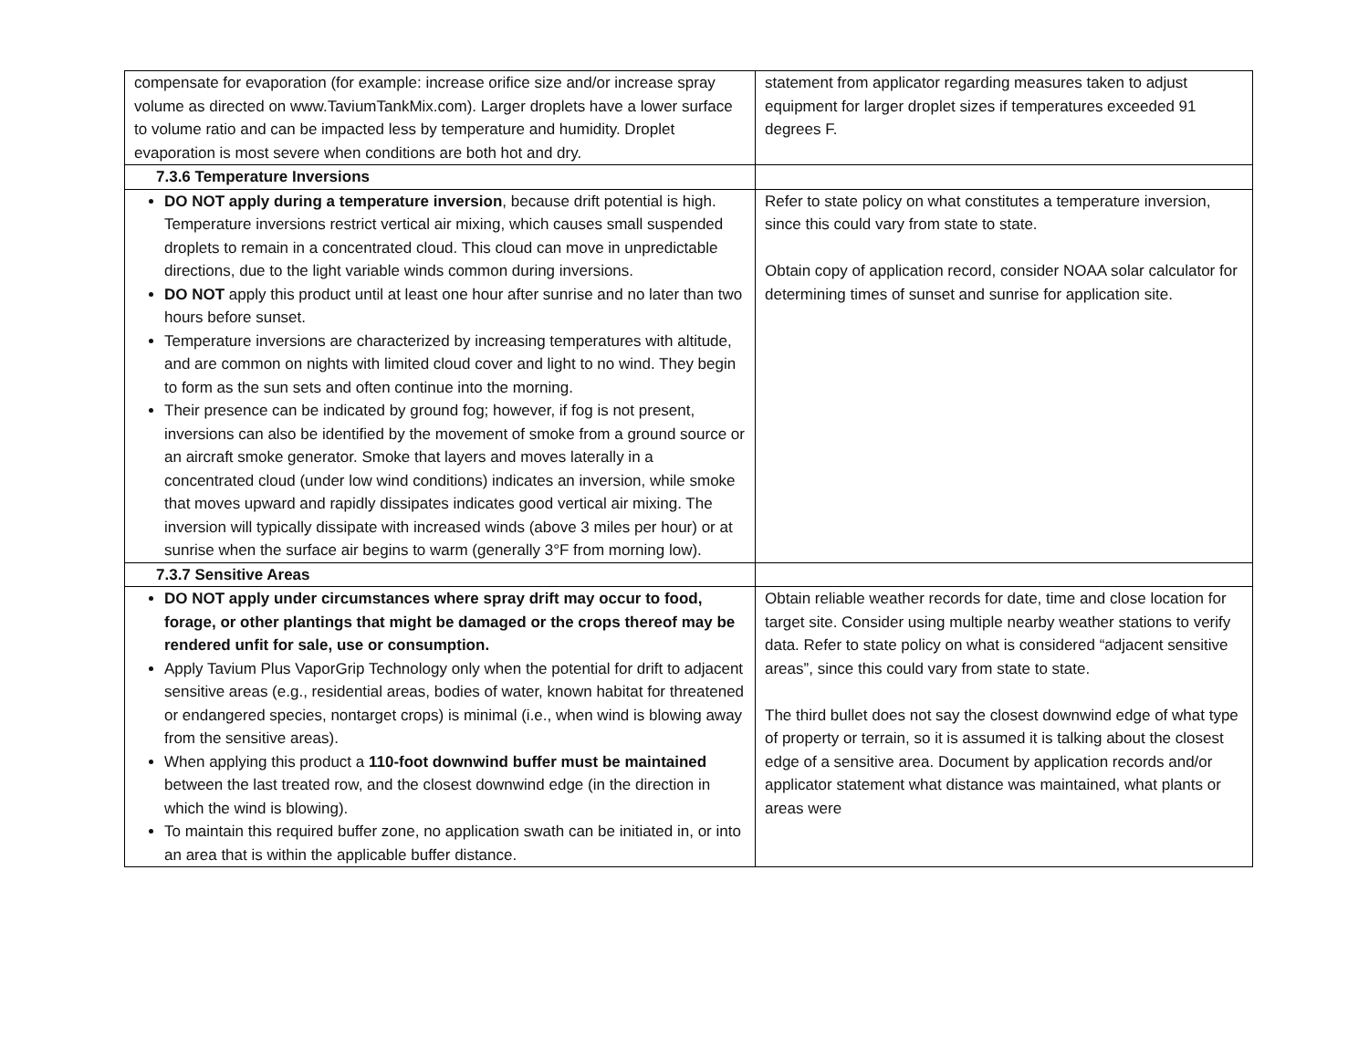| compensate for evaporation (for example: increase orifice size and/or increase spray volume as directed on www.TaviumTankMix.com). Larger droplets have a lower surface to volume ratio and can be impacted less by temperature and humidity. Droplet evaporation is most severe when conditions are both hot and dry. | statement from applicator regarding measures taken to adjust equipment for larger droplet sizes if temperatures exceeded 91 degrees F. |
| 7.3.6 Temperature Inversions | |
| DO NOT apply during a temperature inversion , because drift potential is high. Temperature inversions restrict vertical air mixing, which causes small suspended droplets to remain in a concentrated cloud. This cloud can move in unpredictable directions, due to the light variable winds common during inversions. DO NOT apply this product until at least one hour after sunrise and no later than two hours before sunset. Temperature inversions are characterized by increasing temperatures with altitude, and are common on nights with limited cloud cover and light to no wind. They begin to form as the sun sets and often continue into the morning. Their presence can be indicated by ground fog; however, if fog is not present, inversions can also be identified by the movement of smoke from a ground source or an aircraft smoke generator. Smoke that layers and moves laterally in a concentrated cloud (under low wind conditions) indicates an inversion, while smoke that moves upward and rapidly dissipates indicates good vertical air mixing. The inversion will typically dissipate with increased winds (above 3 miles per hour) or at sunrise when the surface air begins to warm (generally 3°F from morning low). | Refer to state policy on what constitutes a temperature inversion, since this could vary from state to state. Obtain copy of application record, consider NOAA solar calculator for determining times of sunset and sunrise for application site. |
| 7.3.7 Sensitive Areas | |
| DO NOT apply under circumstances where spray drift may occur to food, forage, or other plantings that might be damaged or the crops thereof may be rendered unfit for sale, use or consumption. Apply Tavium Plus VaporGrip Technology only when the potential for drift to adjacent sensitive areas (e.g., residential areas, bodies of water, known habitat for threatened or endangered species, nontarget crops) is minimal (i.e., when wind is blowing away from the sensitive areas). When applying this product a 110-foot downwind buffer must be maintained between the last treated row, and the closest downwind edge (in the direction in which the wind is blowing). To maintain this required buffer zone, no application swath can be initiated in, or into an area that is within the applicable buffer distance. | Obtain reliable weather records for date, time and close location for target site. Consider using multiple nearby weather stations to verify data. Refer to state policy on what is considered “adjacent sensitive areas”, since this could vary from state to state. The third bullet does not say the closest downwind edge of what type of property or terrain, so it is assumed it is talking about the closest edge of a sensitive area. Document by application records and/or applicator statement what distance was maintained, what plants or areas were |